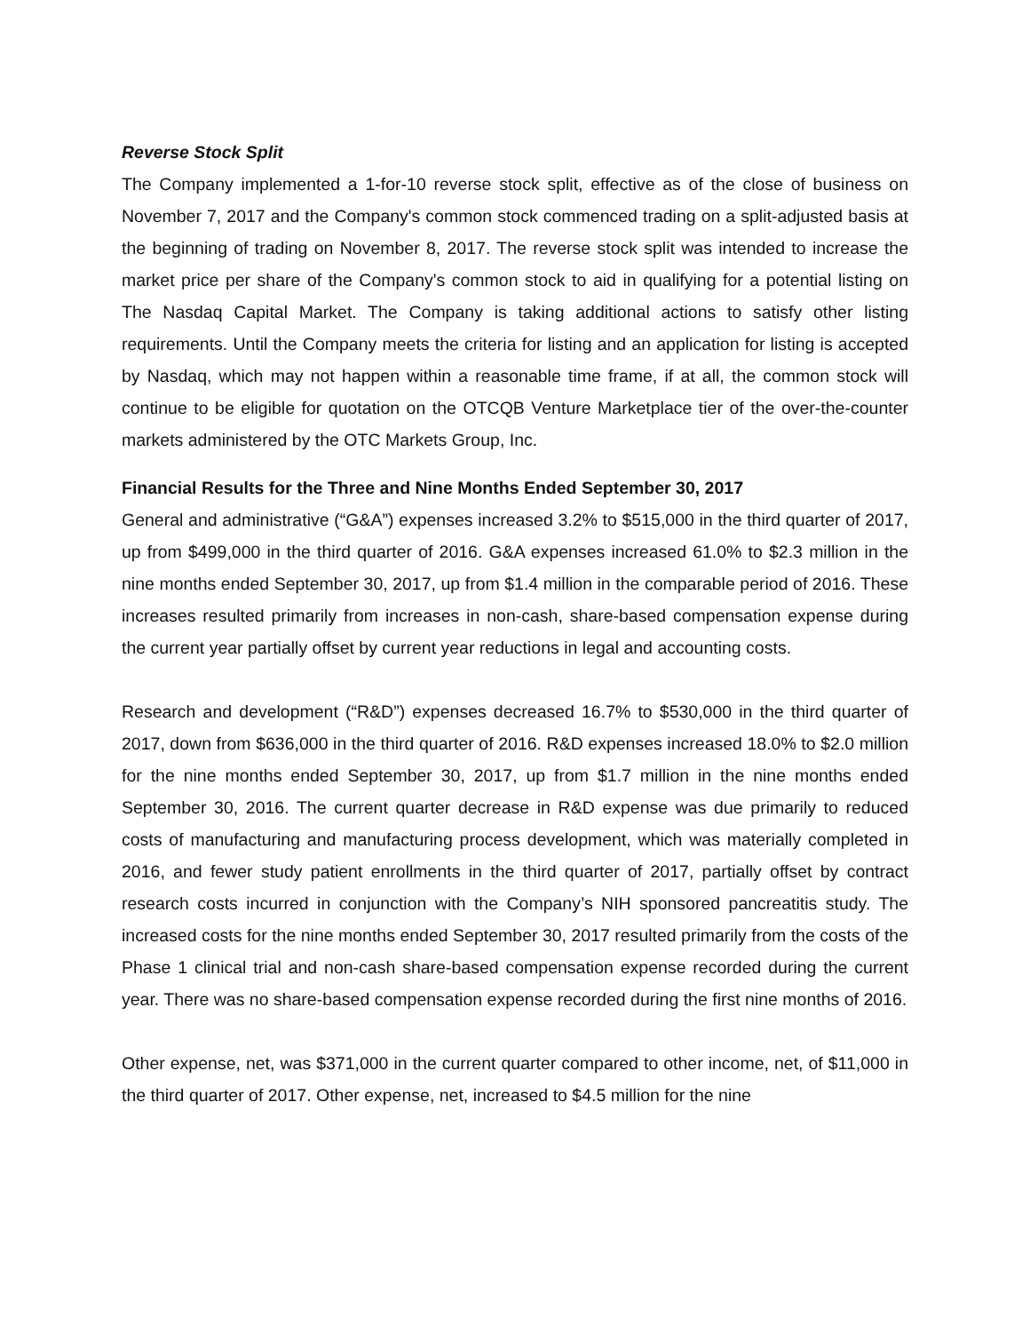Reverse Stock Split
The Company implemented a 1-for-10 reverse stock split, effective as of the close of business on November 7, 2017 and the Company's common stock commenced trading on a split-adjusted basis at the beginning of trading on November 8, 2017. The reverse stock split was intended to increase the market price per share of the Company's common stock to aid in qualifying for a potential listing on The Nasdaq Capital Market. The Company is taking additional actions to satisfy other listing requirements. Until the Company meets the criteria for listing and an application for listing is accepted by Nasdaq, which may not happen within a reasonable time frame, if at all, the common stock will continue to be eligible for quotation on the OTCQB Venture Marketplace tier of the over-the-counter markets administered by the OTC Markets Group, Inc.
Financial Results for the Three and Nine Months Ended September 30, 2017
General and administrative (“G&A”) expenses increased 3.2% to $515,000 in the third quarter of 2017, up from $499,000 in the third quarter of 2016. G&A expenses increased 61.0% to $2.3 million in the nine months ended September 30, 2017, up from $1.4 million in the comparable period of 2016. These increases resulted primarily from increases in non-cash, share-based compensation expense during the current year partially offset by current year reductions in legal and accounting costs.
Research and development (“R&D”) expenses decreased 16.7% to $530,000 in the third quarter of 2017, down from $636,000 in the third quarter of 2016. R&D expenses increased 18.0% to $2.0 million for the nine months ended September 30, 2017, up from $1.7 million in the nine months ended September 30, 2016. The current quarter decrease in R&D expense was due primarily to reduced costs of manufacturing and manufacturing process development, which was materially completed in 2016, and fewer study patient enrollments in the third quarter of 2017, partially offset by contract research costs incurred in conjunction with the Company’s NIH sponsored pancreatitis study. The increased costs for the nine months ended September 30, 2017 resulted primarily from the costs of the Phase 1 clinical trial and non-cash share-based compensation expense recorded during the current year. There was no share-based compensation expense recorded during the first nine months of 2016.
Other expense, net, was $371,000 in the current quarter compared to other income, net, of $11,000 in the third quarter of 2017. Other expense, net, increased to $4.5 million for the nine